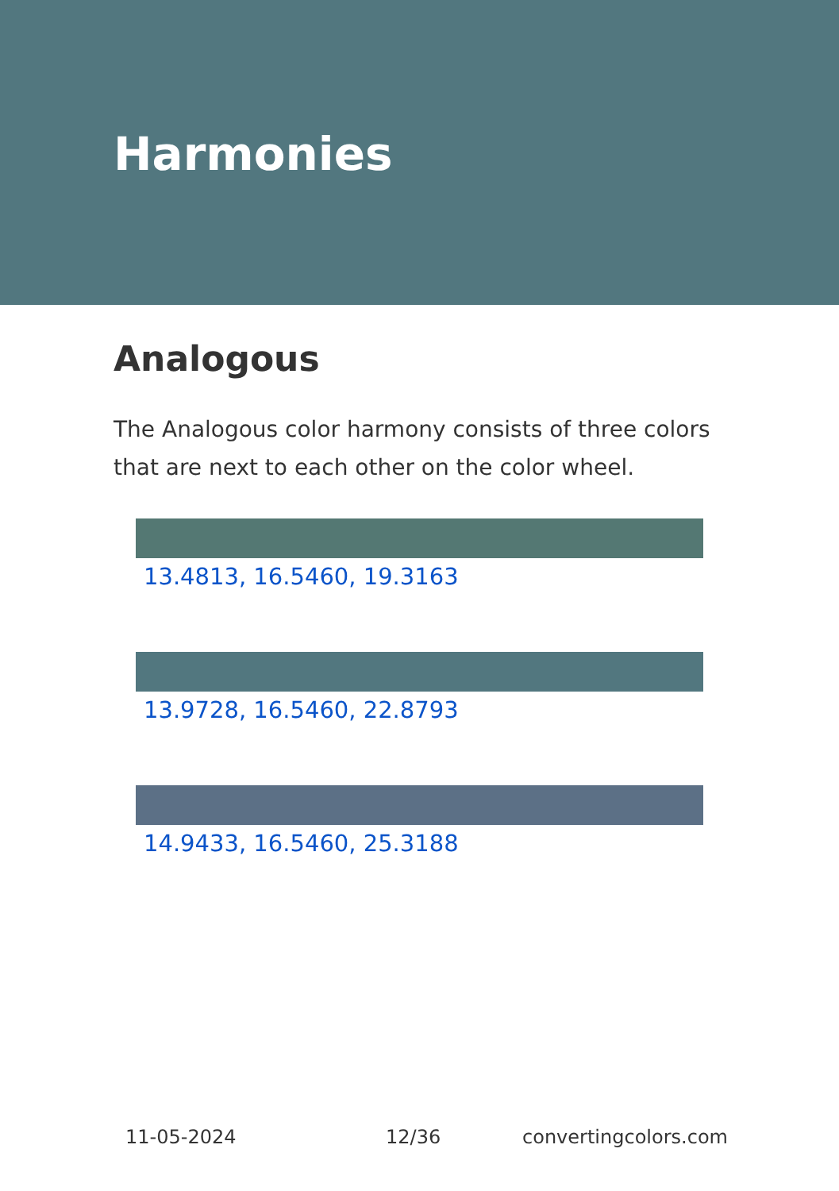Harmonies
Analogous
The Analogous color harmony consists of three colors that are next to each other on the color wheel.
13.4813, 16.5460, 19.3163
13.9728, 16.5460, 22.8793
14.9433, 16.5460, 25.3188
11-05-2024 12/36 convertingcolors.com